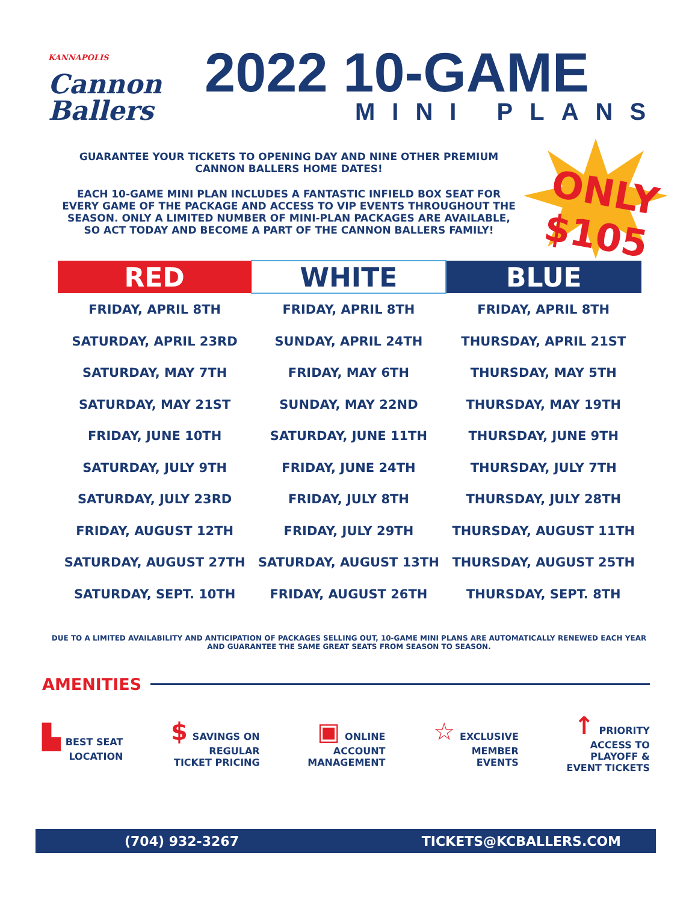KANNAPOLIS
Cannon Ballers
2022 10-GAME
MINI PLANS
GUARANTEE YOUR TICKETS TO OPENING DAY AND NINE OTHER PREMIUM CANNON BALLERS HOME DATES!
EACH 10-GAME MINI PLAN INCLUDES A FANTASTIC INFIELD BOX SEAT FOR EVERY GAME OF THE PACKAGE AND ACCESS TO VIP EVENTS THROUGHOUT THE SEASON. ONLY A LIMITED NUMBER OF MINI-PLAN PACKAGES ARE AVAILABLE, SO ACT TODAY AND BECOME A PART OF THE CANNON BALLERS FAMILY!
ONLY $105
| RED | WHITE | BLUE |
| --- | --- | --- |
| FRIDAY, APRIL 8TH | FRIDAY, APRIL 8TH | FRIDAY, APRIL 8TH |
| SATURDAY, APRIL 23RD | SUNDAY, APRIL 24TH | THURSDAY, APRIL 21ST |
| SATURDAY, MAY 7TH | FRIDAY, MAY 6TH | THURSDAY, MAY 5TH |
| SATURDAY, MAY 21ST | SUNDAY, MAY 22ND | THURSDAY, MAY 19TH |
| FRIDAY, JUNE 10TH | SATURDAY, JUNE 11TH | THURSDAY, JUNE 9TH |
| SATURDAY, JULY 9TH | FRIDAY, JUNE 24TH | THURSDAY, JULY 7TH |
| SATURDAY, JULY 23RD | FRIDAY, JULY 8TH | THURSDAY, JULY 28TH |
| FRIDAY, AUGUST 12TH | FRIDAY, JULY 29TH | THURSDAY, AUGUST 11TH |
| SATURDAY, AUGUST 27TH | SATURDAY, AUGUST 13TH | THURSDAY, AUGUST 25TH |
| SATURDAY, SEPT. 10TH | FRIDAY, AUGUST 26TH | THURSDAY, SEPT. 8TH |
DUE TO A LIMITED AVAILABILITY AND ANTICIPATION OF PACKAGES SELLING OUT, 10-GAME MINI PLANS ARE AUTOMATICALLY RENEWED EACH YEAR AND GUARANTEE THE SAME GREAT SEATS FROM SEASON TO SEASON.
AMENITIES
▙ BEST SEAT
LOCATION
$ SAVINGS ON
REGULAR
TICKET PRICING
▣ ONLINE
ACCOUNT
MANAGEMENT
☆ EXCLUSIVE
MEMBER
EVENTS
↑ PRIORITY
ACCESS TO
PLAYOFF &
EVENT TICKETS
(704) 932-3267 TICKETS@KCBALLERS.COM